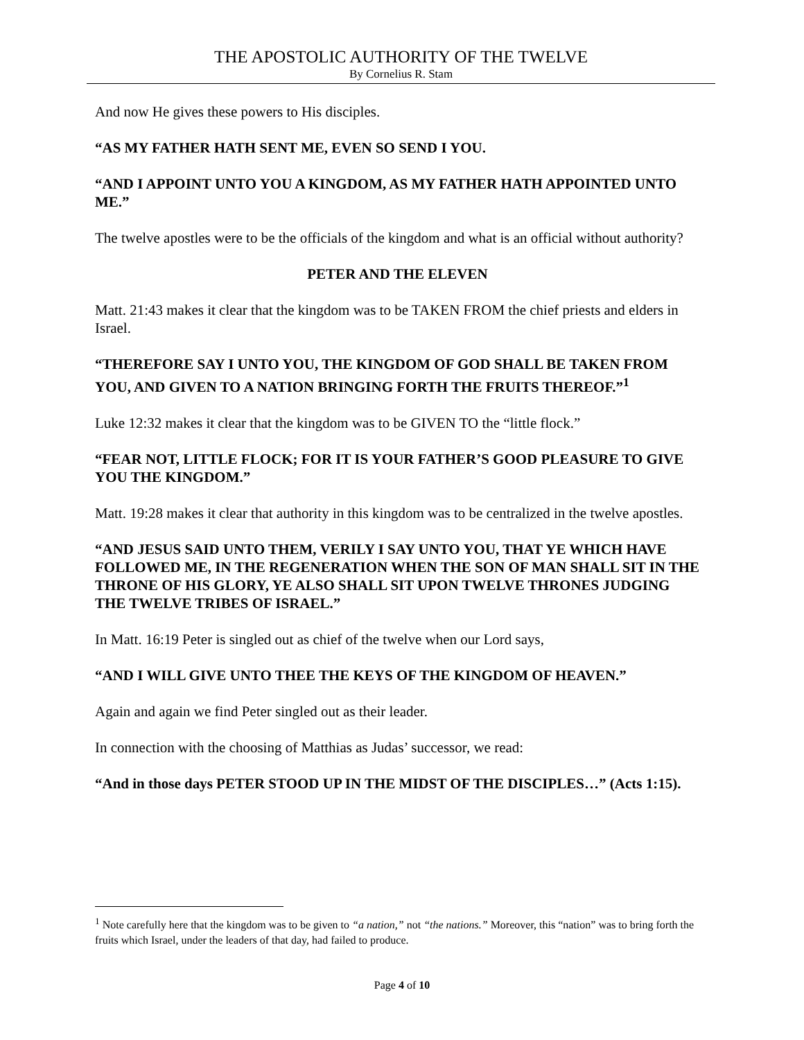THE APOSTOLIC AUTHORITY OF THE TWELVE
By Cornelius R. Stam
And now He gives these powers to His disciples.
“AS MY FATHER HATH SENT ME, EVEN SO SEND I YOU.
“AND I APPOINT UNTO YOU A KINGDOM, AS MY FATHER HATH APPOINTED UNTO ME.”
The twelve apostles were to be the officials of the kingdom and what is an official without authority?
PETER AND THE ELEVEN
Matt. 21:43 makes it clear that the kingdom was to be TAKEN FROM the chief priests and elders in Israel.
“THEREFORE SAY I UNTO YOU, THE KINGDOM OF GOD SHALL BE TAKEN FROM YOU, AND GIVEN TO A NATION BRINGING FORTH THE FRUITS THEREOF.”<sup>1</sup>
Luke 12:32 makes it clear that the kingdom was to be GIVEN TO the “little flock.”
“FEAR NOT, LITTLE FLOCK; FOR IT IS YOUR FATHER’S GOOD PLEASURE TO GIVE YOU THE KINGDOM.”
Matt. 19:28 makes it clear that authority in this kingdom was to be centralized in the twelve apostles.
“AND JESUS SAID UNTO THEM, VERILY I SAY UNTO YOU, THAT YE WHICH HAVE FOLLOWED ME, IN THE REGENERATION WHEN THE SON OF MAN SHALL SIT IN THE THRONE OF HIS GLORY, YE ALSO SHALL SIT UPON TWELVE THRONES JUDGING THE TWELVE TRIBES OF ISRAEL.”
In Matt. 16:19 Peter is singled out as chief of the twelve when our Lord says,
“AND I WILL GIVE UNTO THEE THE KEYS OF THE KINGDOM OF HEAVEN.”
Again and again we find Peter singled out as their leader.
In connection with the choosing of Matthias as Judas’ successor, we read:
“And in those days PETER STOOD UP IN THE MIDST OF THE DISCIPLES…” (Acts 1:15).
<sup>1</sup> Note carefully here that the kingdom was to be given to “a nation,” not “the nations.” Moreover, this “nation” was to bring forth the fruits which Israel, under the leaders of that day, had failed to produce.
Page 4 of 10